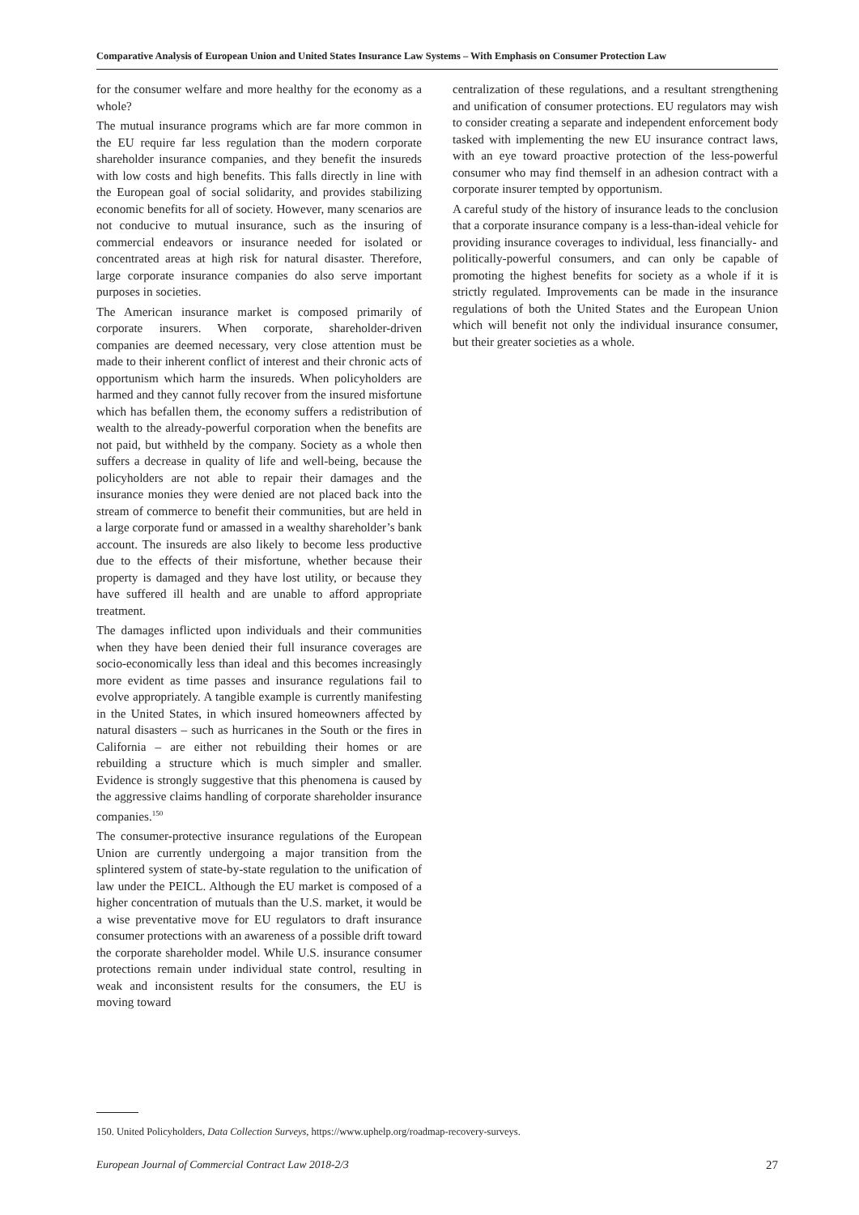Comparative Analysis of European Union and United States Insurance Law Systems – With Emphasis on Consumer Protection Law
for the consumer welfare and more healthy for the economy as a whole?
The mutual insurance programs which are far more common in the EU require far less regulation than the modern corporate shareholder insurance companies, and they benefit the insureds with low costs and high benefits. This falls directly in line with the European goal of social solidarity, and provides stabilizing economic benefits for all of society. However, many scenarios are not conducive to mutual insurance, such as the insuring of commercial endeavors or insurance needed for isolated or concentrated areas at high risk for natural disaster. Therefore, large corporate insurance companies do also serve important purposes in societies.
The American insurance market is composed primarily of corporate insurers. When corporate, shareholder-driven companies are deemed necessary, very close attention must be made to their inherent conflict of interest and their chronic acts of opportunism which harm the insureds. When policyholders are harmed and they cannot fully recover from the insured misfortune which has befallen them, the economy suffers a redistribution of wealth to the already-powerful corporation when the benefits are not paid, but withheld by the company. Society as a whole then suffers a decrease in quality of life and well-being, because the policyholders are not able to repair their damages and the insurance monies they were denied are not placed back into the stream of commerce to benefit their communities, but are held in a large corporate fund or amassed in a wealthy shareholder’s bank account. The insureds are also likely to become less productive due to the effects of their misfortune, whether because their property is damaged and they have lost utility, or because they have suffered ill health and are unable to afford appropriate treatment.
The damages inflicted upon individuals and their communities when they have been denied their full insurance coverages are socio-economically less than ideal and this becomes increasingly more evident as time passes and insurance regulations fail to evolve appropriately. A tangible example is currently manifesting in the United States, in which insured homeowners affected by natural disasters – such as hurricanes in the South or the fires in California – are either not rebuilding their homes or are rebuilding a structure which is much simpler and smaller. Evidence is strongly suggestive that this phenomena is caused by the aggressive claims handling of corporate shareholder insurance companies.<sup>150</sup>
The consumer-protective insurance regulations of the European Union are currently undergoing a major transition from the splintered system of state-by-state regulation to the unification of law under the PEICL. Although the EU market is composed of a higher concentration of mutuals than the U.S. market, it would be a wise preventative move for EU regulators to draft insurance consumer protections with an awareness of a possible drift toward the corporate shareholder model. While U.S. insurance consumer protections remain under individual state control, resulting in weak and inconsistent results for the consumers, the EU is moving toward
centralization of these regulations, and a resultant strengthening and unification of consumer protections. EU regulators may wish to consider creating a separate and independent enforcement body tasked with implementing the new EU insurance contract laws, with an eye toward proactive protection of the less-powerful consumer who may find themself in an adhesion contract with a corporate insurer tempted by opportunism.
A careful study of the history of insurance leads to the conclusion that a corporate insurance company is a less-than-ideal vehicle for providing insurance coverages to individual, less financially- and politically-powerful consumers, and can only be capable of promoting the highest benefits for society as a whole if it is strictly regulated. Improvements can be made in the insurance regulations of both the United States and the European Union which will benefit not only the individual insurance consumer, but their greater societies as a whole.
150. United Policyholders, Data Collection Surveys, https://www.uphelp.org/roadmap-recovery-surveys.
European Journal of Commercial Contract Law 2018-2/3 27